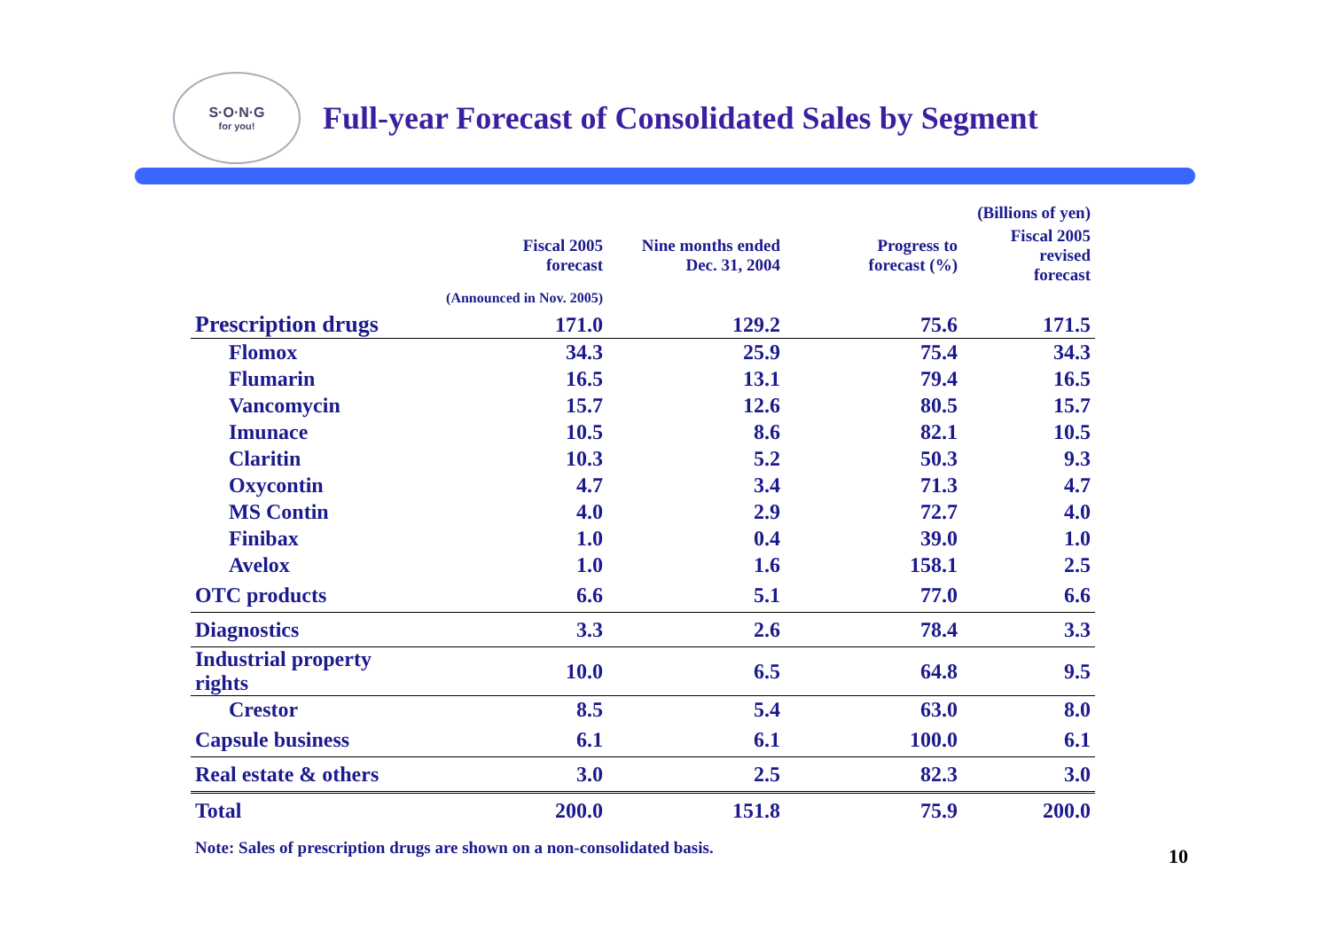S·O·N·G
for you!
Full-year Forecast of Consolidated Sales by Segment
| | | | | (Billions of yen) |
| --- | --- | --- | --- | --- |
| | Fiscal 2005 forecast | Nine months ended Dec. 31, 2004 | Progress to forecast (%) | Fiscal 2005 revised forecast |
| | (Announced in Nov. 2005) | | | |
| Prescription drugs | 171.0 | 129.2 | 75.6 | 171.5 |
| Flomox | 34.3 | 25.9 | 75.4 | 34.3 |
| Flumarin | 16.5 | 13.1 | 79.4 | 16.5 |
| Vancomycin | 15.7 | 12.6 | 80.5 | 15.7 |
| Imunace | 10.5 | 8.6 | 82.1 | 10.5 |
| Claritin | 10.3 | 5.2 | 50.3 | 9.3 |
| Oxycontin | 4.7 | 3.4 | 71.3 | 4.7 |
| MS Contin | 4.0 | 2.9 | 72.7 | 4.0 |
| Finibax | 1.0 | 0.4 | 39.0 | 1.0 |
| Avelox | 1.0 | 1.6 | 158.1 | 2.5 |
| OTC products | 6.6 | 5.1 | 77.0 | 6.6 |
| Diagnostics | 3.3 | 2.6 | 78.4 | 3.3 |
| Industrial property rights | 10.0 | 6.5 | 64.8 | 9.5 |
| Crestor | 8.5 | 5.4 | 63.0 | 8.0 |
| Capsule business | 6.1 | 6.1 | 100.0 | 6.1 |
| Real estate & others | 3.0 | 2.5 | 82.3 | 3.0 |
| Total | 200.0 | 151.8 | 75.9 | 200.0 |
Note: Sales of prescription drugs are shown on a non-consolidated basis.
10